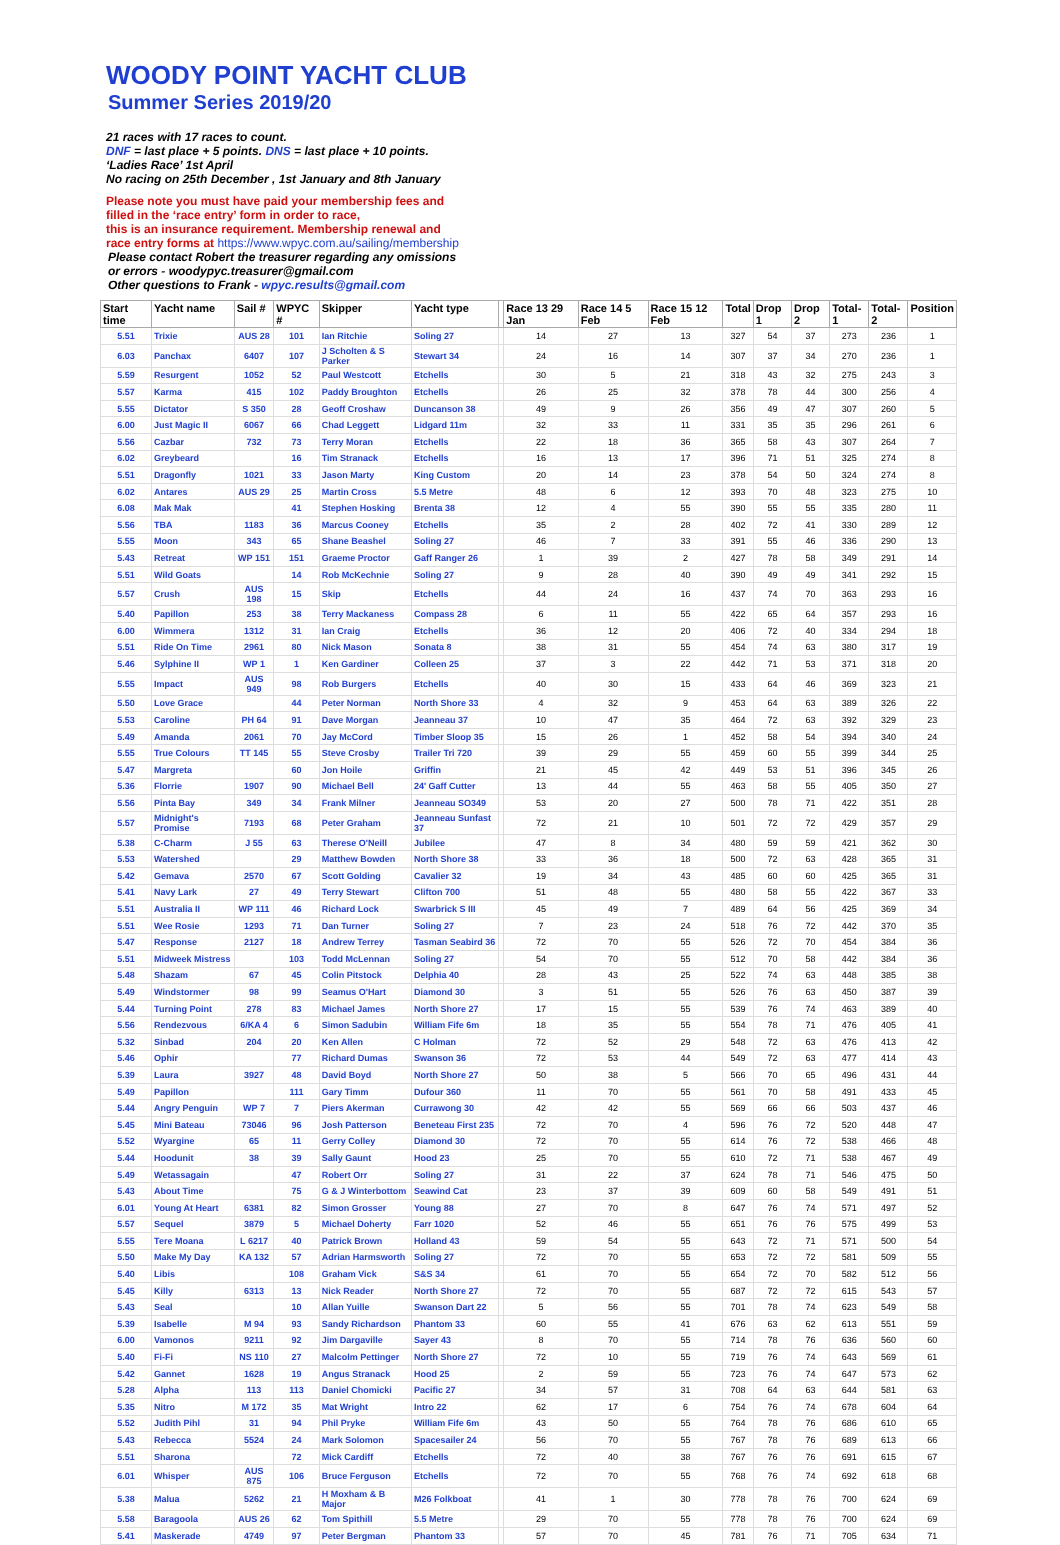WOODY POINT YACHT CLUB
Summer Series 2019/20
21 races with 17 races to count.
DNF = last place + 5 points. DNS = last place + 10 points.
‘Ladies Race’ 1st April
No racing on 25th December , 1st January and 8th January
Please note you must have paid your membership fees and
filled in the ‘race entry’ form in order to race,
this is an insurance requirement. Membership renewal and
race entry forms at https://www.wpyc.com.au/sailing/membership
Please contact Robert the treasurer regarding any omissions
or errors - woodypyc.treasurer@gmail.com
Other questions to Frank - wpyc.results@gmail.com
| Start time | Yacht name | Sail # | WPYC # | Skipper | Yacht type | | Race 13 29 Jan | Race 14 5 Feb | Race 15 12 Feb | Total | Drop 1 | Drop 2 | Total-1 | Total-2 | Position |
| --- | --- | --- | --- | --- | --- | --- | --- | --- | --- | --- | --- | --- | --- | --- | --- |
| 5.51 | Trixie | AUS 28 | 101 | Ian Ritchie | Soling 27 | | 14 | 27 | 13 | 327 | 54 | 37 | 273 | 236 | 1 |
| 6.03 | Panchax | 6407 | 107 | J Scholten & S Parker | Stewart 34 | | 24 | 16 | 14 | 307 | 37 | 34 | 270 | 236 | 1 |
| 5.59 | Resurgent | 1052 | 52 | Paul Westcott | Etchells | | 30 | 5 | 21 | 318 | 43 | 32 | 275 | 243 | 3 |
| 5.57 | Karma | 415 | 102 | Paddy Broughton | Etchells | | 26 | 25 | 32 | 378 | 78 | 44 | 300 | 256 | 4 |
| 5.55 | Dictator | S 350 | 28 | Geoff Croshaw | Duncanson 38 | | 49 | 9 | 26 | 356 | 49 | 47 | 307 | 260 | 5 |
| 6.00 | Just Magic II | 6067 | 66 | Chad Leggett | Lidgard 11m | | 32 | 33 | 11 | 331 | 35 | 35 | 296 | 261 | 6 |
| 5.56 | Cazbar | 732 | 73 | Terry Moran | Etchells | | 22 | 18 | 36 | 365 | 58 | 43 | 307 | 264 | 7 |
| 6.02 | Greybeard | | 16 | Tim Stranack | Etchells | | 16 | 13 | 17 | 396 | 71 | 51 | 325 | 274 | 8 |
| 5.51 | Dragonfly | 1021 | 33 | Jason Marty | King Custom | | 20 | 14 | 23 | 378 | 54 | 50 | 324 | 274 | 8 |
| 6.02 | Antares | AUS 29 | 25 | Martin Cross | 5.5 Metre | | 48 | 6 | 12 | 393 | 70 | 48 | 323 | 275 | 10 |
| 6.08 | Mak Mak | | 41 | Stephen Hosking | Brenta 38 | | 12 | 4 | 55 | 390 | 55 | 55 | 335 | 280 | 11 |
| 5.56 | TBA | 1183 | 36 | Marcus Cooney | Etchells | | 35 | 2 | 28 | 402 | 72 | 41 | 330 | 289 | 12 |
| 5.55 | Moon | 343 | 65 | Shane Beashel | Soling 27 | | 46 | 7 | 33 | 391 | 55 | 46 | 336 | 290 | 13 |
| 5.43 | Retreat | WP 151 | 151 | Graeme Proctor | Gaff Ranger 26 | | 1 | 39 | 2 | 427 | 78 | 58 | 349 | 291 | 14 |
| 5.51 | Wild Goats | | 14 | Rob McKechnie | Soling 27 | | 9 | 28 | 40 | 390 | 49 | 49 | 341 | 292 | 15 |
| 5.57 | Crush | AUS 198 | 15 | Skip | Etchells | | 44 | 24 | 16 | 437 | 74 | 70 | 363 | 293 | 16 |
| 5.40 | Papillon | 253 | 38 | Terry Mackaness | Compass 28 | | 6 | 11 | 55 | 422 | 65 | 64 | 357 | 293 | 16 |
| 6.00 | Wimmera | 1312 | 31 | Ian Craig | Etchells | | 36 | 12 | 20 | 406 | 72 | 40 | 334 | 294 | 18 |
| 5.51 | Ride On Time | 2961 | 80 | Nick Mason | Sonata 8 | | 38 | 31 | 55 | 454 | 74 | 63 | 380 | 317 | 19 |
| 5.46 | Sylphine II | WP 1 | 1 | Ken Gardiner | Colleen 25 | | 37 | 3 | 22 | 442 | 71 | 53 | 371 | 318 | 20 |
| 5.55 | Impact | AUS 949 | 98 | Rob Burgers | Etchells | | 40 | 30 | 15 | 433 | 64 | 46 | 369 | 323 | 21 |
| 5.50 | Love Grace | | 44 | Peter Norman | North Shore 33 | | 4 | 32 | 9 | 453 | 64 | 63 | 389 | 326 | 22 |
| 5.53 | Caroline | PH 64 | 91 | Dave Morgan | Jeanneau 37 | | 10 | 47 | 35 | 464 | 72 | 63 | 392 | 329 | 23 |
| 5.49 | Amanda | 2061 | 70 | Jay McCord | Timber Sloop 35 | | 15 | 26 | 1 | 452 | 58 | 54 | 394 | 340 | 24 |
| 5.55 | True Colours | TT 145 | 55 | Steve Crosby | Trailer Tri 720 | | 39 | 29 | 55 | 459 | 60 | 55 | 399 | 344 | 25 |
| 5.47 | Margreta | | 60 | Jon Hoile | Griffin | | 21 | 45 | 42 | 449 | 53 | 51 | 396 | 345 | 26 |
| 5.36 | Florrie | 1907 | 90 | Michael Bell | 24' Gaff Cutter | | 13 | 44 | 55 | 463 | 58 | 55 | 405 | 350 | 27 |
| 5.56 | Pinta Bay | 349 | 34 | Frank Milner | Jeanneau SO349 | | 53 | 20 | 27 | 500 | 78 | 71 | 422 | 351 | 28 |
| 5.57 | Midnight's Promise | 7193 | 68 | Peter Graham | Jeanneau Sunfast 37 | | 72 | 21 | 10 | 501 | 72 | 72 | 429 | 357 | 29 |
| 5.38 | C-Charm | J 55 | 63 | Therese O'Neill | Jubilee | | 47 | 8 | 34 | 480 | 59 | 59 | 421 | 362 | 30 |
| 5.53 | Watershed | | 29 | Matthew Bowden | North Shore 38 | | 33 | 36 | 18 | 500 | 72 | 63 | 428 | 365 | 31 |
| 5.42 | Gemava | 2570 | 67 | Scott Golding | Cavalier 32 | | 19 | 34 | 43 | 485 | 60 | 60 | 425 | 365 | 31 |
| 5.41 | Navy Lark | 27 | 49 | Terry Stewart | Clifton 700 | | 51 | 48 | 55 | 480 | 58 | 55 | 422 | 367 | 33 |
| 5.51 | Australia II | WP 111 | 46 | Richard Lock | Swarbrick S III | | 45 | 49 | 7 | 489 | 64 | 56 | 425 | 369 | 34 |
| 5.51 | Wee Rosie | 1293 | 71 | Dan Turner | Soling 27 | | 7 | 23 | 24 | 518 | 76 | 72 | 442 | 370 | 35 |
| 5.47 | Response | 2127 | 18 | Andrew Terrey | Tasman Seabird 36 | | 72 | 70 | 55 | 526 | 72 | 70 | 454 | 384 | 36 |
| 5.51 | Midweek Mistress | | 103 | Todd McLennan | Soling 27 | | 54 | 70 | 55 | 512 | 70 | 58 | 442 | 384 | 36 |
| 5.48 | Shazam | 67 | 45 | Colin Pitstock | Delphia 40 | | 28 | 43 | 25 | 522 | 74 | 63 | 448 | 385 | 38 |
| 5.49 | Windstormer | 98 | 99 | Seamus O'Hart | Diamond 30 | | 3 | 51 | 55 | 526 | 76 | 63 | 450 | 387 | 39 |
| 5.44 | Turning Point | 278 | 83 | Michael James | North Shore 27 | | 17 | 15 | 55 | 539 | 76 | 74 | 463 | 389 | 40 |
| 5.56 | Rendezvous | 6/KA 4 | 6 | Simon Sadubin | William Fife 6m | | 18 | 35 | 55 | 554 | 78 | 71 | 476 | 405 | 41 |
| 5.32 | Sinbad | 204 | 20 | Ken Allen | C Holman | | 72 | 52 | 29 | 548 | 72 | 63 | 476 | 413 | 42 |
| 5.46 | Ophir | | 77 | Richard Dumas | Swanson 36 | | 72 | 53 | 44 | 549 | 72 | 63 | 477 | 414 | 43 |
| 5.39 | Laura | 3927 | 48 | David Boyd | North Shore 27 | | 50 | 38 | 5 | 566 | 70 | 65 | 496 | 431 | 44 |
| 5.49 | Papillon | | 111 | Gary Timm | Dufour 360 | | 11 | 70 | 55 | 561 | 70 | 58 | 491 | 433 | 45 |
| 5.44 | Angry Penguin | WP 7 | 7 | Piers Akerman | Currawong 30 | | 42 | 42 | 55 | 569 | 66 | 66 | 503 | 437 | 46 |
| 5.45 | Mini Bateau | 73046 | 96 | Josh Patterson | Beneteau First 235 | | 72 | 70 | 4 | 596 | 76 | 72 | 520 | 448 | 47 |
| 5.52 | Wyargine | 65 | 11 | Gerry Colley | Diamond 30 | | 72 | 70 | 55 | 614 | 76 | 72 | 538 | 466 | 48 |
| 5.44 | Hoodunit | 38 | 39 | Sally Gaunt | Hood 23 | | 25 | 70 | 55 | 610 | 72 | 71 | 538 | 467 | 49 |
| 5.49 | Wetassagain | | 47 | Robert Orr | Soling 27 | | 31 | 22 | 37 | 624 | 78 | 71 | 546 | 475 | 50 |
| 5.43 | About Time | | 75 | G & J Winterbottom | Seawind Cat | | 23 | 37 | 39 | 609 | 60 | 58 | 549 | 491 | 51 |
| 6.01 | Young At Heart | 6381 | 82 | Simon Grosser | Young 88 | | 27 | 70 | 8 | 647 | 76 | 74 | 571 | 497 | 52 |
| 5.57 | Sequel | 3879 | 5 | Michael Doherty | Farr 1020 | | 52 | 46 | 55 | 651 | 76 | 76 | 575 | 499 | 53 |
| 5.55 | Tere Moana | L 6217 | 40 | Patrick Brown | Holland 43 | | 59 | 54 | 55 | 643 | 72 | 71 | 571 | 500 | 54 |
| 5.50 | Make My Day | KA 132 | 57 | Adrian Harmsworth | Soling 27 | | 72 | 70 | 55 | 653 | 72 | 72 | 581 | 509 | 55 |
| 5.40 | Libis | | 108 | Graham Vick | S&S 34 | | 61 | 70 | 55 | 654 | 72 | 70 | 582 | 512 | 56 |
| 5.45 | Killy | 6313 | 13 | Nick Reader | North Shore 27 | | 72 | 70 | 55 | 687 | 72 | 72 | 615 | 543 | 57 |
| 5.43 | Seal | | 10 | Allan Yuille | Swanson Dart 22 | | 5 | 56 | 55 | 701 | 78 | 74 | 623 | 549 | 58 |
| 5.39 | Isabelle | M 94 | 93 | Sandy Richardson | Phantom 33 | | 60 | 55 | 41 | 676 | 63 | 62 | 613 | 551 | 59 |
| 6.00 | Vamonos | 9211 | 92 | Jim Dargaville | Sayer 43 | | 8 | 70 | 55 | 714 | 78 | 76 | 636 | 560 | 60 |
| 5.40 | Fi-Fi | NS 110 | 27 | Malcolm Pettinger | North Shore 27 | | 72 | 10 | 55 | 719 | 76 | 74 | 643 | 569 | 61 |
| 5.42 | Gannet | 1628 | 19 | Angus Stranack | Hood 25 | | 2 | 59 | 55 | 723 | 76 | 74 | 647 | 573 | 62 |
| 5.28 | Alpha | 113 | 113 | Daniel Chomicki | Pacific 27 | | 34 | 57 | 31 | 708 | 64 | 63 | 644 | 581 | 63 |
| 5.35 | Nitro | M 172 | 35 | Mat Wright | Intro 22 | | 62 | 17 | 6 | 754 | 76 | 74 | 678 | 604 | 64 |
| 5.52 | Judith Pihl | 31 | 94 | Phil Pryke | William Fife 6m | | 43 | 50 | 55 | 764 | 78 | 76 | 686 | 610 | 65 |
| 5.43 | Rebecca | 5524 | 24 | Mark Solomon | Spacesailer 24 | | 56 | 70 | 55 | 767 | 78 | 76 | 689 | 613 | 66 |
| 5.51 | Sharona | | 72 | Mick Cardiff | Etchells | | 72 | 40 | 38 | 767 | 76 | 76 | 691 | 615 | 67 |
| 6.01 | Whisper | AUS 875 | 106 | Bruce Ferguson | Etchells | | 72 | 70 | 55 | 768 | 76 | 74 | 692 | 618 | 68 |
| 5.38 | Malua | 5262 | 21 | H Moxham & B Major | M26 Folkboat | | 41 | 1 | 30 | 778 | 78 | 76 | 700 | 624 | 69 |
| 5.58 | Baragoola | AUS 26 | 62 | Tom Spithill | 5.5 Metre | | 29 | 70 | 55 | 778 | 78 | 76 | 700 | 624 | 69 |
| 5.41 | Maskerade | 4749 | 97 | Peter Bergman | Phantom 33 | | 57 | 70 | 45 | 781 | 76 | 71 | 705 | 634 | 71 |